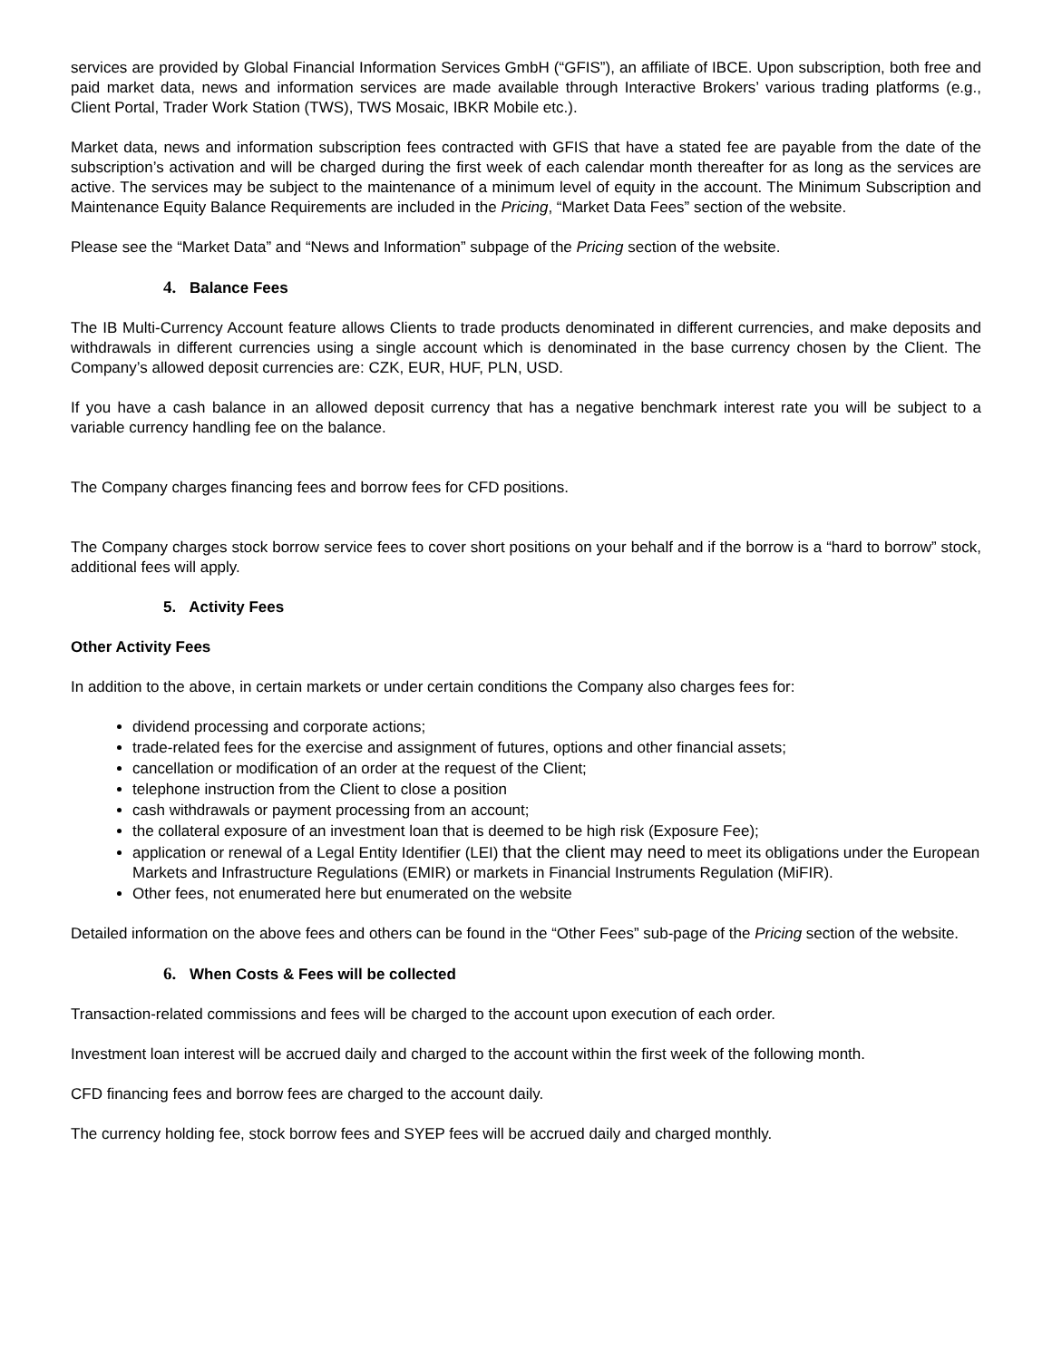services are provided by Global Financial Information Services GmbH (“GFIS”), an affiliate of IBCE. Upon subscription, both free and paid market data, news and information services are made available through Interactive Brokers’ various trading platforms (e.g., Client Portal, Trader Work Station (TWS), TWS Mosaic, IBKR Mobile etc.).
Market data, news and information subscription fees contracted with GFIS that have a stated fee are payable from the date of the subscription’s activation and will be charged during the first week of each calendar month thereafter for as long as the services are active. The services may be subject to the maintenance of a minimum level of equity in the account. The Minimum Subscription and Maintenance Equity Balance Requirements are included in the Pricing, “Market Data Fees” section of the website.
Please see the “Market Data” and “News and Information” subpage of the Pricing section of the website.
4. Balance Fees
The IB Multi-Currency Account feature allows Clients to trade products denominated in different currencies, and make deposits and withdrawals in different currencies using a single account which is denominated in the base currency chosen by the Client. The Company’s allowed deposit currencies are: CZK, EUR, HUF, PLN, USD.
If you have a cash balance in an allowed deposit currency that has a negative benchmark interest rate you will be subject to a variable currency handling fee on the balance.
The Company charges financing fees and borrow fees for CFD positions.
The Company charges stock borrow service fees to cover short positions on your behalf and if the borrow is a “hard to borrow” stock, additional fees will apply.
5. Activity Fees
Other Activity Fees
In addition to the above, in certain markets or under certain conditions the Company also charges fees for:
dividend processing and corporate actions;
trade-related fees for the exercise and assignment of futures, options and other financial assets;
cancellation or modification of an order at the request of the Client;
telephone instruction from the Client to close a position
cash withdrawals or payment processing from an account;
the collateral exposure of an investment loan that is deemed to be high risk (Exposure Fee);
application or renewal of a Legal Entity Identifier (LEI) that the client may need to meet its obligations under the European Markets and Infrastructure Regulations (EMIR) or markets in Financial Instruments Regulation (MiFIR).
Other fees, not enumerated here but enumerated on the website
Detailed information on the above fees and others can be found in the “Other Fees” sub-page of the Pricing section of the website.
6. When Costs & Fees will be collected
Transaction-related commissions and fees will be charged to the account upon execution of each order.
Investment loan interest will be accrued daily and charged to the account within the first week of the following month.
CFD financing fees and borrow fees are charged to the account daily.
The currency holding fee, stock borrow fees and SYEP fees will be accrued daily and charged monthly.